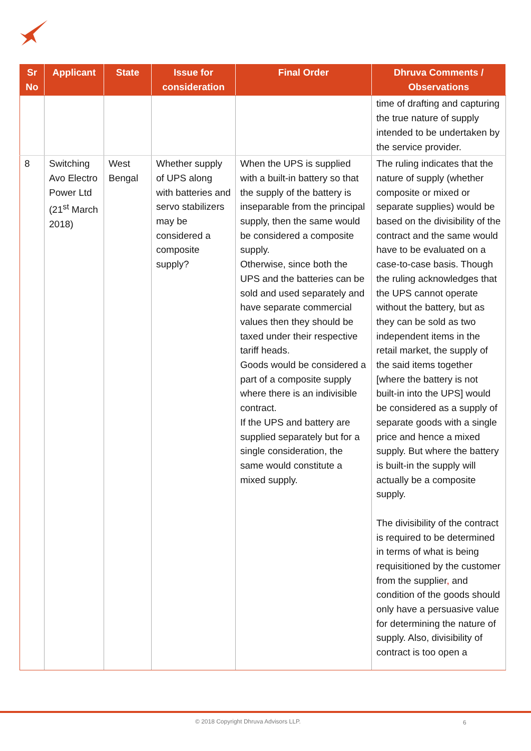| Sr No | Applicant | State | Issue for consideration | Final Order | Dhruva Comments / Observations |
| --- | --- | --- | --- | --- | --- |
| | | | | | time of drafting and capturing the true nature of supply intended to be undertaken by the service provider. |
| 8 | Switching Avo Electro Power Ltd (21<sup>st</sup> March 2018) | West Bengal | Whether supply of UPS along with batteries and servo stabilizers may be considered a composite supply? | When the UPS is supplied with a built-in battery so that the supply of the battery is inseparable from the principal supply, then the same would be considered a composite supply. Otherwise, since both the UPS and the batteries can be sold and used separately and have separate commercial values then they should be taxed under their respective tariff heads. Goods would be considered a part of a composite supply where there is an indivisible contract. If the UPS and battery are supplied separately but for a single consideration, the same would constitute a mixed supply. | The ruling indicates that the nature of supply (whether composite or mixed or separate supplies) would be based on the divisibility of the contract and the same would have to be evaluated on a case-to-case basis. Though the ruling acknowledges that the UPS cannot operate without the battery, but as they can be sold as two independent items in the retail market, the supply of the said items together [where the battery is not built-in into the UPS] would be considered as a supply of separate goods with a single price and hence a mixed supply. But where the battery is built-in the supply will actually be a composite supply. The divisibility of the contract is required to be determined in terms of what is being requisitioned by the customer from the supplier , and condition of the goods should only have a persuasive value for determining the nature of supply. Also, divisibility of contract is too open a |
© 2018 Copyright Dhruva Advisors LLP.
6